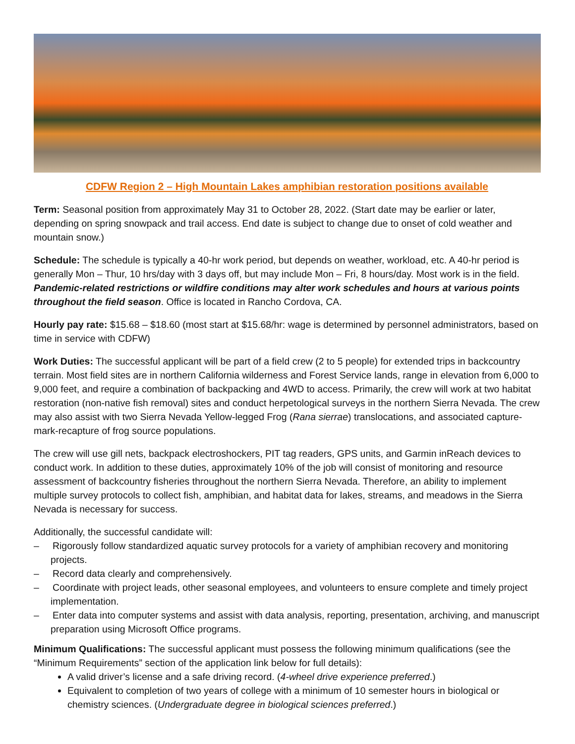CDFW Region 2 – High Mountain Lakes amphibian restoration positions available
Term: Seasonal position from approximately May 31 to October 28, 2022. (Start date may be earlier or later, depending on spring snowpack and trail access. End date is subject to change due to onset of cold weather and mountain snow.)
Schedule: The schedule is typically a 40-hr work period, but depends on weather, workload, etc. A 40-hr period is generally Mon – Thur, 10 hrs/day with 3 days off, but may include Mon – Fri, 8 hours/day. Most work is in the field. Pandemic-related restrictions or wildfire conditions may alter work schedules and hours at various points throughout the field season. Office is located in Rancho Cordova, CA.
Hourly pay rate: $15.68 – $18.60 (most start at $15.68/hr: wage is determined by personnel administrators, based on time in service with CDFW)
Work Duties: The successful applicant will be part of a field crew (2 to 5 people) for extended trips in backcountry terrain. Most field sites are in northern California wilderness and Forest Service lands, range in elevation from 6,000 to 9,000 feet, and require a combination of backpacking and 4WD to access. Primarily, the crew will work at two habitat restoration (non-native fish removal) sites and conduct herpetological surveys in the northern Sierra Nevada. The crew may also assist with two Sierra Nevada Yellow-legged Frog (Rana sierrae) translocations, and associated capture-mark-recapture of frog source populations.
The crew will use gill nets, backpack electroshockers, PIT tag readers, GPS units, and Garmin inReach devices to conduct work. In addition to these duties, approximately 10% of the job will consist of monitoring and resource assessment of backcountry fisheries throughout the northern Sierra Nevada. Therefore, an ability to implement multiple survey protocols to collect fish, amphibian, and habitat data for lakes, streams, and meadows in the Sierra Nevada is necessary for success.
Additionally, the successful candidate will:
– Rigorously follow standardized aquatic survey protocols for a variety of amphibian recovery and monitoring projects.
– Record data clearly and comprehensively.
– Coordinate with project leads, other seasonal employees, and volunteers to ensure complete and timely project implementation.
– Enter data into computer systems and assist with data analysis, reporting, presentation, archiving, and manuscript preparation using Microsoft Office programs.
Minimum Qualifications: The successful applicant must possess the following minimum qualifications (see the “Minimum Requirements” section of the application link below for full details):
A valid driver’s license and a safe driving record. (4-wheel drive experience preferred.)
Equivalent to completion of two years of college with a minimum of 10 semester hours in biological or chemistry sciences. (Undergraduate degree in biological sciences preferred.)